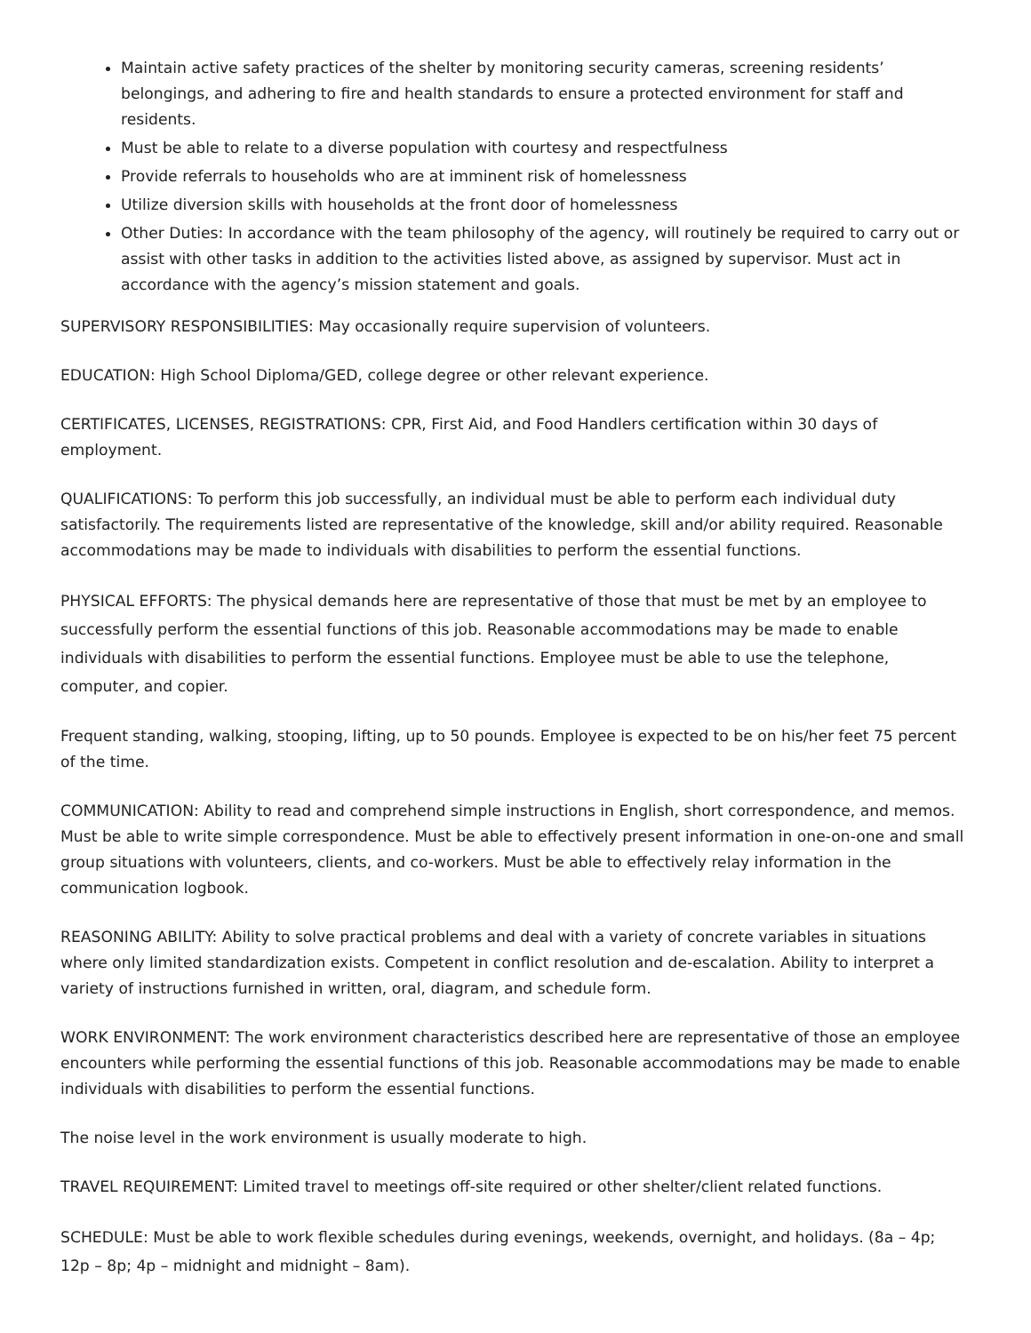Maintain active safety practices of the shelter by monitoring security cameras, screening residents’ belongings, and adhering to fire and health standards to ensure a protected environment for staff and residents.
Must be able to relate to a diverse population with courtesy and respectfulness
Provide referrals to households who are at imminent risk of homelessness
Utilize diversion skills with households at the front door of homelessness
Other Duties: In accordance with the team philosophy of the agency, will routinely be required to carry out or assist with other tasks in addition to the activities listed above, as assigned by supervisor. Must act in accordance with the agency’s mission statement and goals.
SUPERVISORY RESPONSIBILITIES: May occasionally require supervision of volunteers.
EDUCATION: High School Diploma/GED, college degree or other relevant experience.
CERTIFICATES, LICENSES, REGISTRATIONS: CPR, First Aid, and Food Handlers certification within 30 days of employment.
QUALIFICATIONS: To perform this job successfully, an individual must be able to perform each individual duty satisfactorily. The requirements listed are representative of the knowledge, skill and/or ability required. Reasonable accommodations may be made to individuals with disabilities to perform the essential functions.
PHYSICAL EFFORTS: The physical demands here are representative of those that must be met by an employee to successfully perform the essential functions of this job. Reasonable accommodations may be made to enable individuals with disabilities to perform the essential functions. Employee must be able to use the telephone, computer, and copier.
Frequent standing, walking, stooping, lifting, up to 50 pounds. Employee is expected to be on his/her feet 75 percent of the time.
COMMUNICATION: Ability to read and comprehend simple instructions in English, short correspondence, and memos. Must be able to write simple correspondence. Must be able to effectively present information in one-on-one and small group situations with volunteers, clients, and co-workers. Must be able to effectively relay information in the communication logbook.
REASONING ABILITY: Ability to solve practical problems and deal with a variety of concrete variables in situations where only limited standardization exists. Competent in conflict resolution and de-escalation. Ability to interpret a variety of instructions furnished in written, oral, diagram, and schedule form.
WORK ENVIRONMENT: The work environment characteristics described here are representative of those an employee encounters while performing the essential functions of this job. Reasonable accommodations may be made to enable individuals with disabilities to perform the essential functions.
The noise level in the work environment is usually moderate to high.
TRAVEL REQUIREMENT: Limited travel to meetings off-site required or other shelter/client related functions.
SCHEDULE: Must be able to work flexible schedules during evenings, weekends, overnight, and holidays. (8a – 4p; 12p – 8p; 4p – midnight and midnight – 8am).